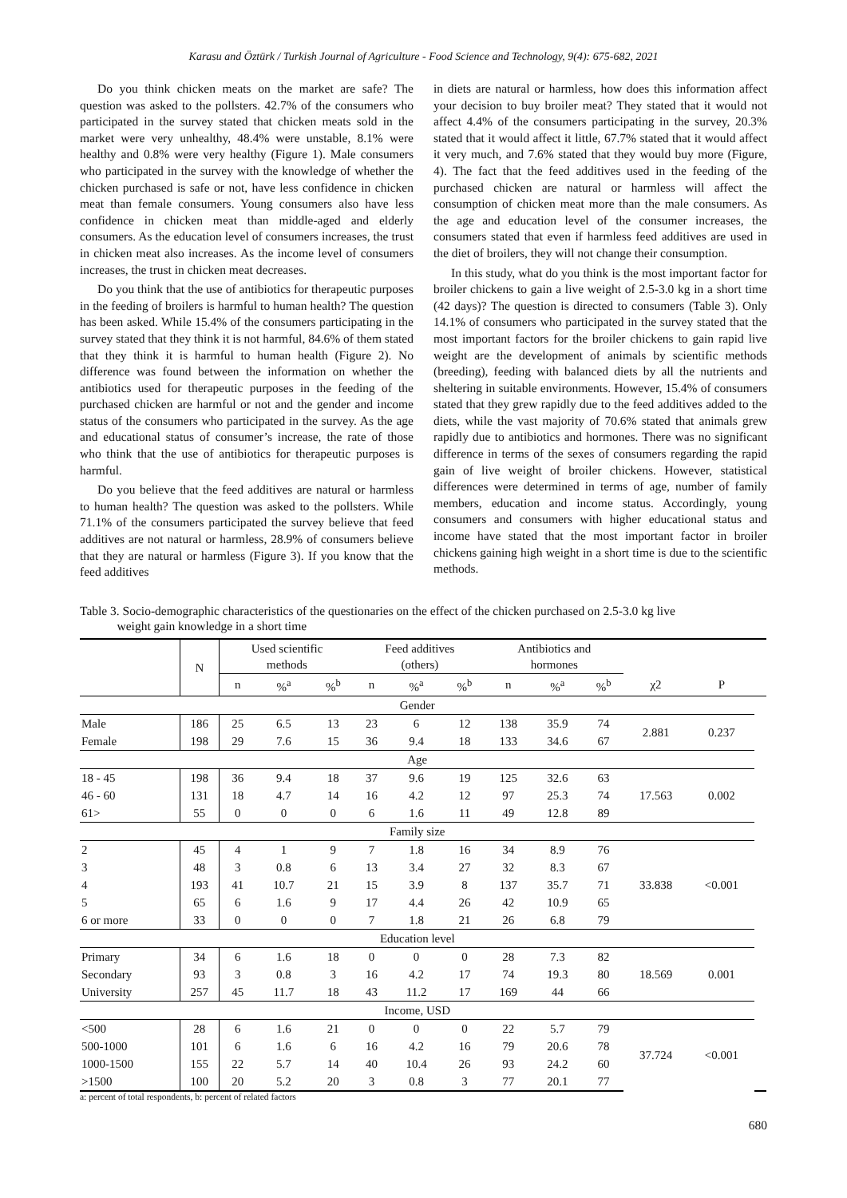Karasu and Öztürk / Turkish Journal of Agriculture - Food Science and Technology, 9(4): 675-682, 2021
Do you think chicken meats on the market are safe? The question was asked to the pollsters. 42.7% of the consumers who participated in the survey stated that chicken meats sold in the market were very unhealthy, 48.4% were unstable, 8.1% were healthy and 0.8% were very healthy (Figure 1). Male consumers who participated in the survey with the knowledge of whether the chicken purchased is safe or not, have less confidence in chicken meat than female consumers. Young consumers also have less confidence in chicken meat than middle-aged and elderly consumers. As the education level of consumers increases, the trust in chicken meat also increases. As the income level of consumers increases, the trust in chicken meat decreases.
Do you think that the use of antibiotics for therapeutic purposes in the feeding of broilers is harmful to human health? The question has been asked. While 15.4% of the consumers participating in the survey stated that they think it is not harmful, 84.6% of them stated that they think it is harmful to human health (Figure 2). No difference was found between the information on whether the antibiotics used for therapeutic purposes in the feeding of the purchased chicken are harmful or not and the gender and income status of the consumers who participated in the survey. As the age and educational status of consumer’s increase, the rate of those who think that the use of antibiotics for therapeutic purposes is harmful.
Do you believe that the feed additives are natural or harmless to human health? The question was asked to the pollsters. While 71.1% of the consumers participated the survey believe that feed additives are not natural or harmless, 28.9% of consumers believe that they are natural or harmless (Figure 3). If you know that the feed additives
in diets are natural or harmless, how does this information affect your decision to buy broiler meat? They stated that it would not affect 4.4% of the consumers participating in the survey, 20.3% stated that it would affect it little, 67.7% stated that it would affect it very much, and 7.6% stated that they would buy more (Figure, 4). The fact that the feed additives used in the feeding of the purchased chicken are natural or harmless will affect the consumption of chicken meat more than the male consumers. As the age and education level of the consumer increases, the consumers stated that even if harmless feed additives are used in the diet of broilers, they will not change their consumption.
In this study, what do you think is the most important factor for broiler chickens to gain a live weight of 2.5-3.0 kg in a short time (42 days)? The question is directed to consumers (Table 3). Only 14.1% of consumers who participated in the survey stated that the most important factors for the broiler chickens to gain rapid live weight are the development of animals by scientific methods (breeding), feeding with balanced diets by all the nutrients and sheltering in suitable environments. However, 15.4% of consumers stated that they grew rapidly due to the feed additives added to the diets, while the vast majority of 70.6% stated that animals grew rapidly due to antibiotics and hormones. There was no significant difference in terms of the sexes of consumers regarding the rapid gain of live weight of broiler chickens. However, statistical differences were determined in terms of age, number of family members, education and income status. Accordingly, young consumers and consumers with higher educational status and income have stated that the most important factor in broiler chickens gaining high weight in a short time is due to the scientific methods.
Table 3. Socio-demographic characteristics of the questionaries on the effect of the chicken purchased on 2.5-3.0 kg live
weight gain knowledge in a short time
| | N | Used scientific methods | | | Feed additives (others) | | | Antibiotics and hormones | | | | | | |
| --- | --- | --- | --- | --- | --- | --- | --- | --- | --- | --- | --- | --- | --- | --- |
| | | n | %<sup>a</sup> | %<sup>b</sup> | n | %<sup>a</sup> | %<sup>b</sup> | n | %<sup>a</sup> | %<sup>b</sup> | χ2 | P | | |
| Gender | | | | | | | | | | | | | | |
| Male | 186 | 25 | 6.5 | 13 | 23 | 6 | 12 | 138 | 35.9 | 74 | 2.881 | 0.237 | | |
| Female | 198 | 29 | 7.6 | 15 | 36 | 9.4 | 18 | 133 | 34.6 | 67 | | | | |
| Age | | | | | | | | | | | | | | |
| 18 - 45 | 198 | 36 | 9.4 | 18 | 37 | 9.6 | 19 | 125 | 32.6 | 63 | 17.563 | 0.002 | | |
| 46 - 60 | 131 | 18 | 4.7 | 14 | 16 | 4.2 | 12 | 97 | 25.3 | 74 | | | | |
| 61> | 55 | 0 | 0 | 0 | 6 | 1.6 | 11 | 49 | 12.8 | 89 | | | | |
| Family size | | | | | | | | | | | | | | |
| 2 | 45 | 4 | 1 | 9 | 7 | 1.8 | 16 | 34 | 8.9 | 76 | 33.838 | <0.001 | | |
| 3 | 48 | 3 | 0.8 | 6 | 13 | 3.4 | 27 | 32 | 8.3 | 67 | | | | |
| 4 | 193 | 41 | 10.7 | 21 | 15 | 3.9 | 8 | 137 | 35.7 | 71 | | | | |
| 5 | 65 | 6 | 1.6 | 9 | 17 | 4.4 | 26 | 42 | 10.9 | 65 | | | | |
| 6 or more | 33 | 0 | 0 | 0 | 7 | 1.8 | 21 | 26 | 6.8 | 79 | | | | |
| Education level | | | | | | | | | | | | | | |
| Primary | 34 | 6 | 1.6 | 18 | 0 | 0 | 0 | 28 | 7.3 | 82 | 18.569 | 0.001 | | |
| Secondary | 93 | 3 | 0.8 | 3 | 16 | 4.2 | 17 | 74 | 19.3 | 80 | | | | |
| University | 257 | 45 | 11.7 | 18 | 43 | 11.2 | 17 | 169 | 44 | 66 | | | | |
| Income, USD | | | | | | | | | | | | | | |
| <500 | 28 | 6 | 1.6 | 21 | 0 | 0 | 0 | 22 | 5.7 | 79 | 37.724 | <0.001 | | |
| 500-1000 | 101 | 6 | 1.6 | 6 | 16 | 4.2 | 16 | 79 | 20.6 | 78 | | | | |
| 1000-1500 | 155 | 22 | 5.7 | 14 | 40 | 10.4 | 26 | 93 | 24.2 | 60 | | | | |
| >1500 | 100 | 20 | 5.2 | 20 | 3 | 0.8 | 3 | 77 | 20.1 | 77 | | | | |
a: percent of total respondents, b: percent of related factors
680